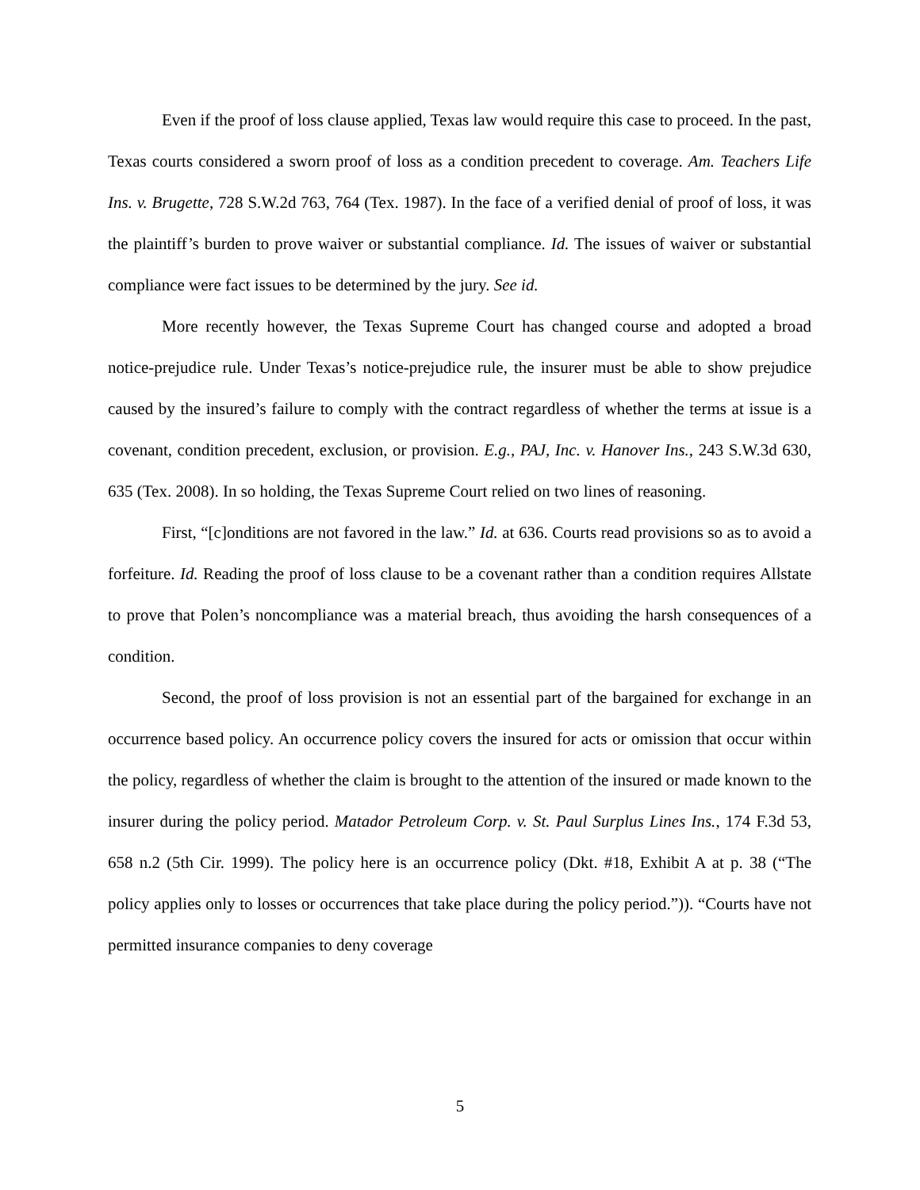Even if the proof of loss clause applied, Texas law would require this case to proceed. In the past, Texas courts considered a sworn proof of loss as a condition precedent to coverage. Am. Teachers Life Ins. v. Brugette, 728 S.W.2d 763, 764 (Tex. 1987). In the face of a verified denial of proof of loss, it was the plaintiff’s burden to prove waiver or substantial compliance. Id. The issues of waiver or substantial compliance were fact issues to be determined by the jury. See id.
More recently however, the Texas Supreme Court has changed course and adopted a broad notice-prejudice rule. Under Texas’s notice-prejudice rule, the insurer must be able to show prejudice caused by the insured’s failure to comply with the contract regardless of whether the terms at issue is a covenant, condition precedent, exclusion, or provision. E.g., PAJ, Inc. v. Hanover Ins., 243 S.W.3d 630, 635 (Tex. 2008). In so holding, the Texas Supreme Court relied on two lines of reasoning.
First, “[c]onditions are not favored in the law.” Id. at 636. Courts read provisions so as to avoid a forfeiture. Id. Reading the proof of loss clause to be a covenant rather than a condition requires Allstate to prove that Polen’s noncompliance was a material breach, thus avoiding the harsh consequences of a condition.
Second, the proof of loss provision is not an essential part of the bargained for exchange in an occurrence based policy. An occurrence policy covers the insured for acts or omission that occur within the policy, regardless of whether the claim is brought to the attention of the insured or made known to the insurer during the policy period. Matador Petroleum Corp. v. St. Paul Surplus Lines Ins., 174 F.3d 53, 658 n.2 (5th Cir. 1999). The policy here is an occurrence policy (Dkt. #18, Exhibit A at p. 38 (“The policy applies only to losses or occurrences that take place during the policy period.”)). “Courts have not permitted insurance companies to deny coverage
5